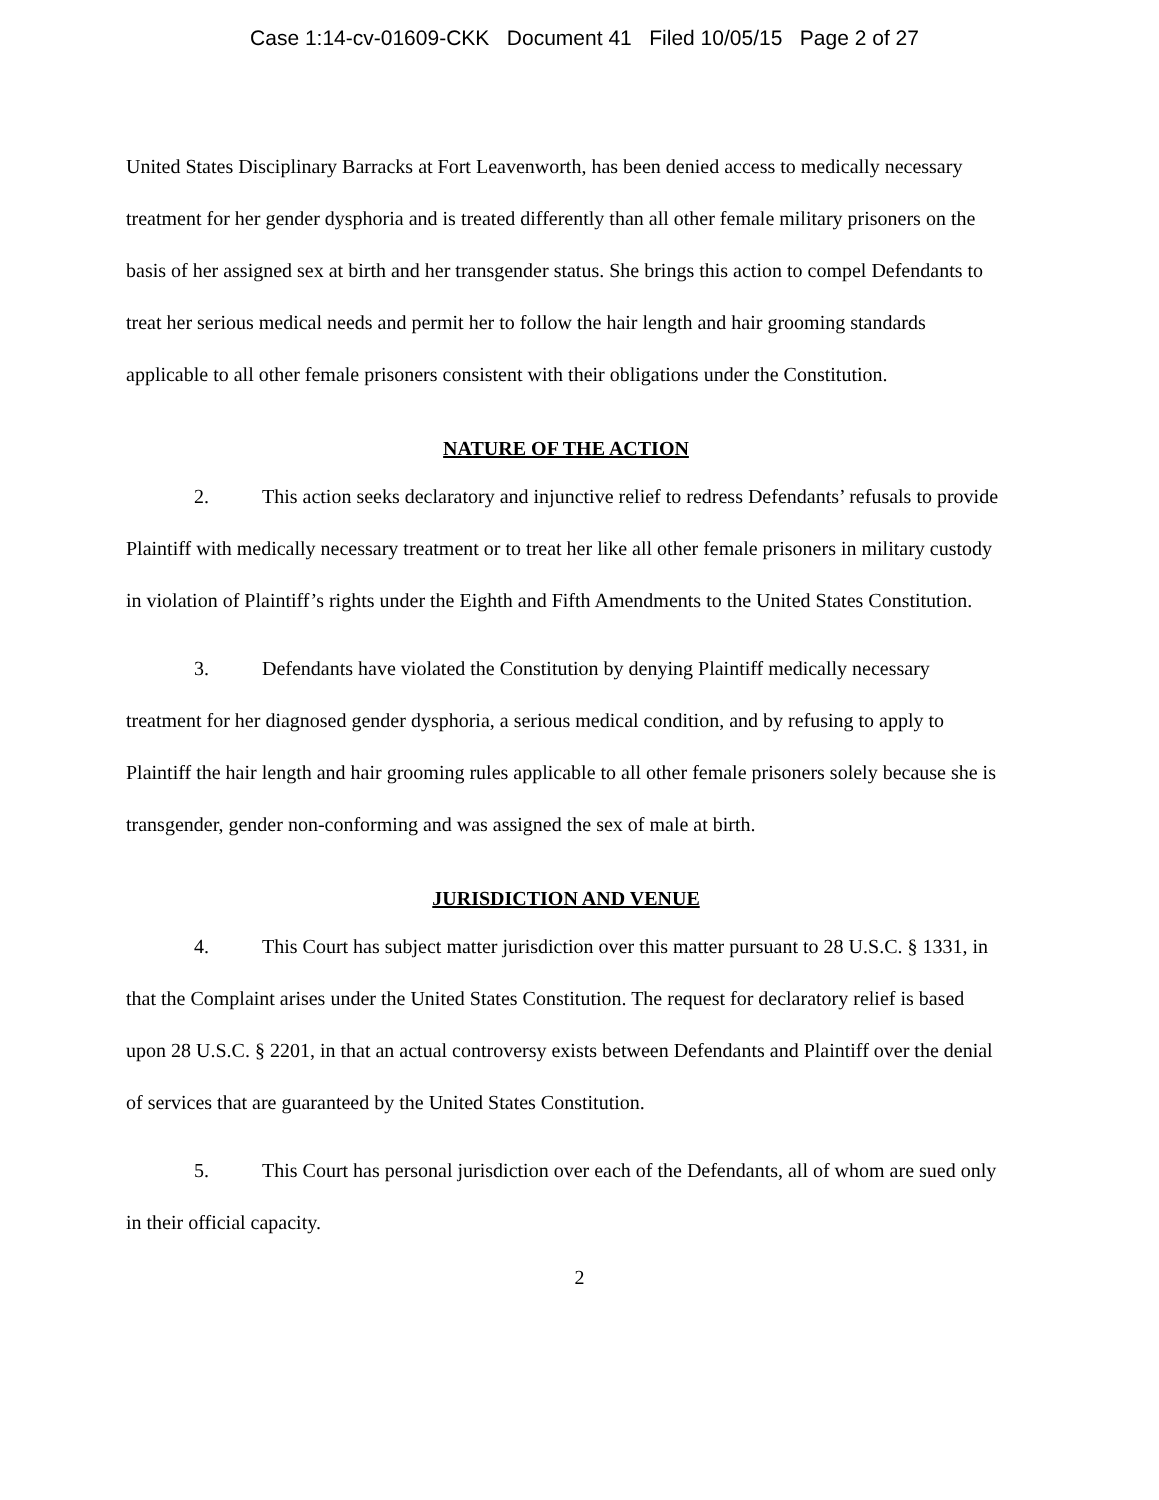Case 1:14-cv-01609-CKK Document 41 Filed 10/05/15 Page 2 of 27
United States Disciplinary Barracks at Fort Leavenworth, has been denied access to medically necessary treatment for her gender dysphoria and is treated differently than all other female military prisoners on the basis of her assigned sex at birth and her transgender status. She brings this action to compel Defendants to treat her serious medical needs and permit her to follow the hair length and hair grooming standards applicable to all other female prisoners consistent with their obligations under the Constitution.
NATURE OF THE ACTION
2. This action seeks declaratory and injunctive relief to redress Defendants’ refusals to provide Plaintiff with medically necessary treatment or to treat her like all other female prisoners in military custody in violation of Plaintiff’s rights under the Eighth and Fifth Amendments to the United States Constitution.
3. Defendants have violated the Constitution by denying Plaintiff medically necessary treatment for her diagnosed gender dysphoria, a serious medical condition, and by refusing to apply to Plaintiff the hair length and hair grooming rules applicable to all other female prisoners solely because she is transgender, gender non-conforming and was assigned the sex of male at birth.
JURISDICTION AND VENUE
4. This Court has subject matter jurisdiction over this matter pursuant to 28 U.S.C. § 1331, in that the Complaint arises under the United States Constitution. The request for declaratory relief is based upon 28 U.S.C. § 2201, in that an actual controversy exists between Defendants and Plaintiff over the denial of services that are guaranteed by the United States Constitution.
5. This Court has personal jurisdiction over each of the Defendants, all of whom are sued only in their official capacity.
2